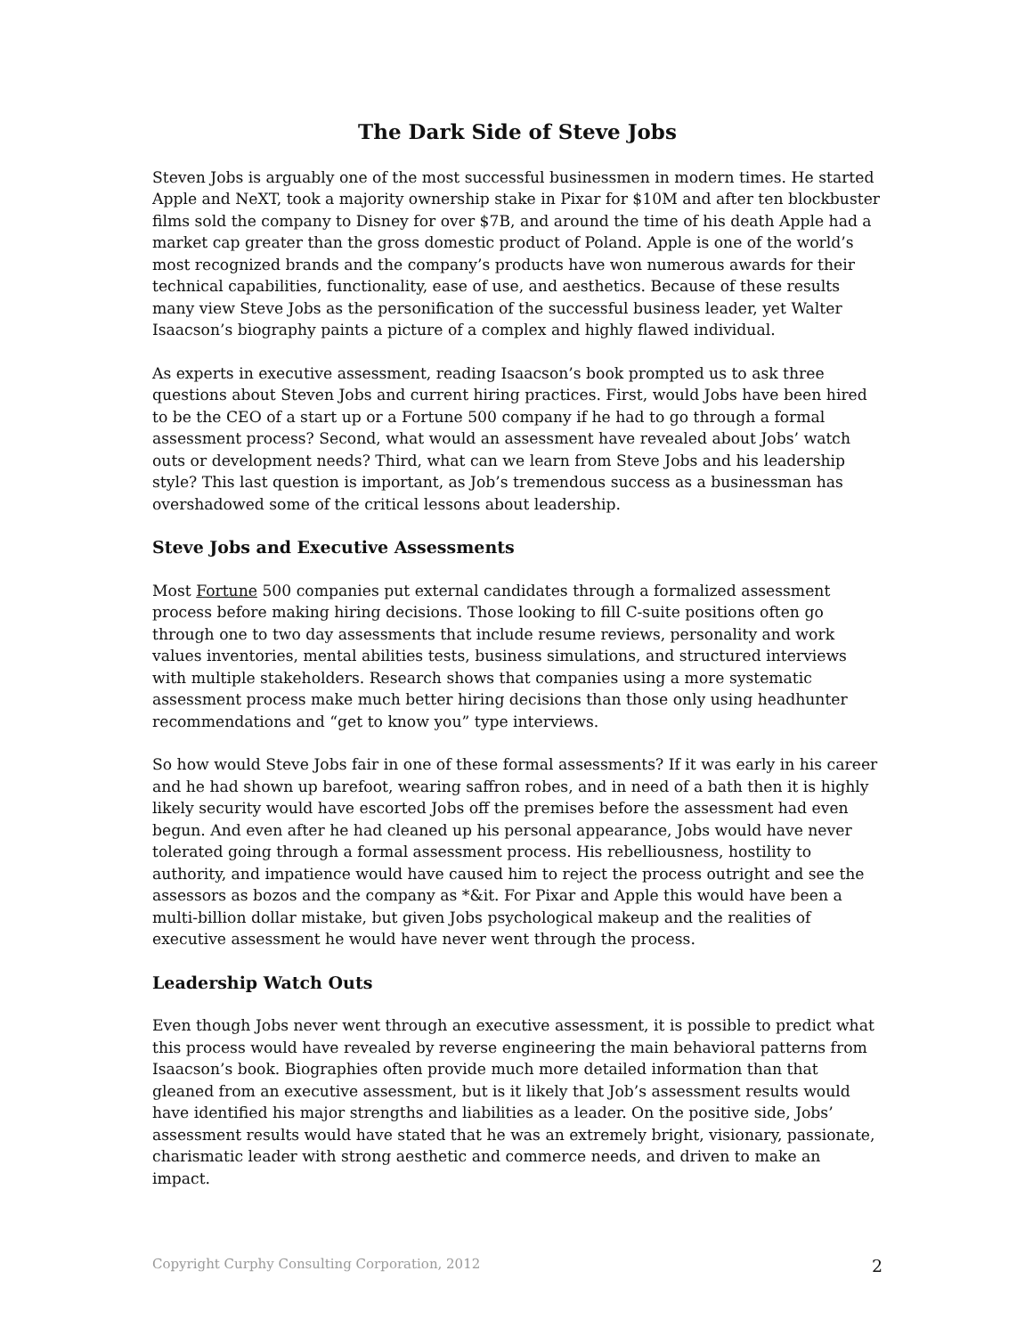The Dark Side of Steve Jobs
Steven Jobs is arguably one of the most successful businessmen in modern times. He started Apple and NeXT, took a majority ownership stake in Pixar for $10M and after ten blockbuster films sold the company to Disney for over $7B, and around the time of his death Apple had a market cap greater than the gross domestic product of Poland. Apple is one of the world’s most recognized brands and the company’s products have won numerous awards for their technical capabilities, functionality, ease of use, and aesthetics. Because of these results many view Steve Jobs as the personification of the successful business leader, yet Walter Isaacson’s biography paints a picture of a complex and highly flawed individual.
As experts in executive assessment, reading Isaacson’s book prompted us to ask three questions about Steven Jobs and current hiring practices. First, would Jobs have been hired to be the CEO of a start up or a Fortune 500 company if he had to go through a formal assessment process? Second, what would an assessment have revealed about Jobs’ watch outs or development needs? Third, what can we learn from Steve Jobs and his leadership style? This last question is important, as Job’s tremendous success as a businessman has overshadowed some of the critical lessons about leadership.
Steve Jobs and Executive Assessments
Most Fortune 500 companies put external candidates through a formalized assessment process before making hiring decisions. Those looking to fill C-suite positions often go through one to two day assessments that include resume reviews, personality and work values inventories, mental abilities tests, business simulations, and structured interviews with multiple stakeholders. Research shows that companies using a more systematic assessment process make much better hiring decisions than those only using headhunter recommendations and “get to know you” type interviews.
So how would Steve Jobs fair in one of these formal assessments? If it was early in his career and he had shown up barefoot, wearing saffron robes, and in need of a bath then it is highly likely security would have escorted Jobs off the premises before the assessment had even begun. And even after he had cleaned up his personal appearance, Jobs would have never tolerated going through a formal assessment process. His rebelliousness, hostility to authority, and impatience would have caused him to reject the process outright and see the assessors as bozos and the company as *&it. For Pixar and Apple this would have been a multi-billion dollar mistake, but given Jobs psychological makeup and the realities of executive assessment he would have never went through the process.
Leadership Watch Outs
Even though Jobs never went through an executive assessment, it is possible to predict what this process would have revealed by reverse engineering the main behavioral patterns from Isaacson’s book. Biographies often provide much more detailed information than that gleaned from an executive assessment, but is it likely that Job’s assessment results would have identified his major strengths and liabilities as a leader. On the positive side, Jobs’ assessment results would have stated that he was an extremely bright, visionary, passionate, charismatic leader with strong aesthetic and commerce needs, and driven to make an impact.
Copyright Curphy Consulting Corporation, 2012 2